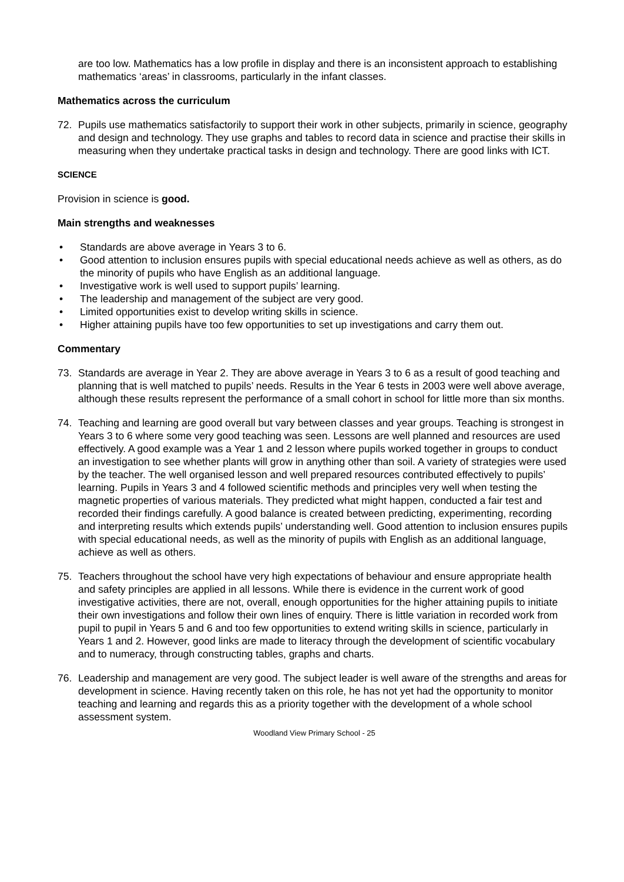are too low. Mathematics has a low profile in display and there is an inconsistent approach to establishing mathematics ‘areas’ in classrooms, particularly in the infant classes.
Mathematics across the curriculum
72. Pupils use mathematics satisfactorily to support their work in other subjects, primarily in science, geography and design and technology. They use graphs and tables to record data in science and practise their skills in measuring when they undertake practical tasks in design and technology. There are good links with ICT.
SCIENCE
Provision in science is good.
Main strengths and weaknesses
• Standards are above average in Years 3 to 6.
• Good attention to inclusion ensures pupils with special educational needs achieve as well as others, as do the minority of pupils who have English as an additional language.
• Investigative work is well used to support pupils’ learning.
• The leadership and management of the subject are very good.
• Limited opportunities exist to develop writing skills in science.
• Higher attaining pupils have too few opportunities to set up investigations and carry them out.
Commentary
73. Standards are average in Year 2. They are above average in Years 3 to 6 as a result of good teaching and planning that is well matched to pupils’ needs. Results in the Year 6 tests in 2003 were well above average, although these results represent the performance of a small cohort in school for little more than six months.
74. Teaching and learning are good overall but vary between classes and year groups. Teaching is strongest in Years 3 to 6 where some very good teaching was seen. Lessons are well planned and resources are used effectively. A good example was a Year 1 and 2 lesson where pupils worked together in groups to conduct an investigation to see whether plants will grow in anything other than soil. A variety of strategies were used by the teacher. The well organised lesson and well prepared resources contributed effectively to pupils’ learning. Pupils in Years 3 and 4 followed scientific methods and principles very well when testing the magnetic properties of various materials. They predicted what might happen, conducted a fair test and recorded their findings carefully. A good balance is created between predicting, experimenting, recording and interpreting results which extends pupils’ understanding well. Good attention to inclusion ensures pupils with special educational needs, as well as the minority of pupils with English as an additional language, achieve as well as others.
75. Teachers throughout the school have very high expectations of behaviour and ensure appropriate health and safety principles are applied in all lessons. While there is evidence in the current work of good investigative activities, there are not, overall, enough opportunities for the higher attaining pupils to initiate their own investigations and follow their own lines of enquiry. There is little variation in recorded work from pupil to pupil in Years 5 and 6 and too few opportunities to extend writing skills in science, particularly in Years 1 and 2. However, good links are made to literacy through the development of scientific vocabulary and to numeracy, through constructing tables, graphs and charts.
76. Leadership and management are very good. The subject leader is well aware of the strengths and areas for development in science. Having recently taken on this role, he has not yet had the opportunity to monitor teaching and learning and regards this as a priority together with the development of a whole school assessment system.
Woodland View Primary School - 25